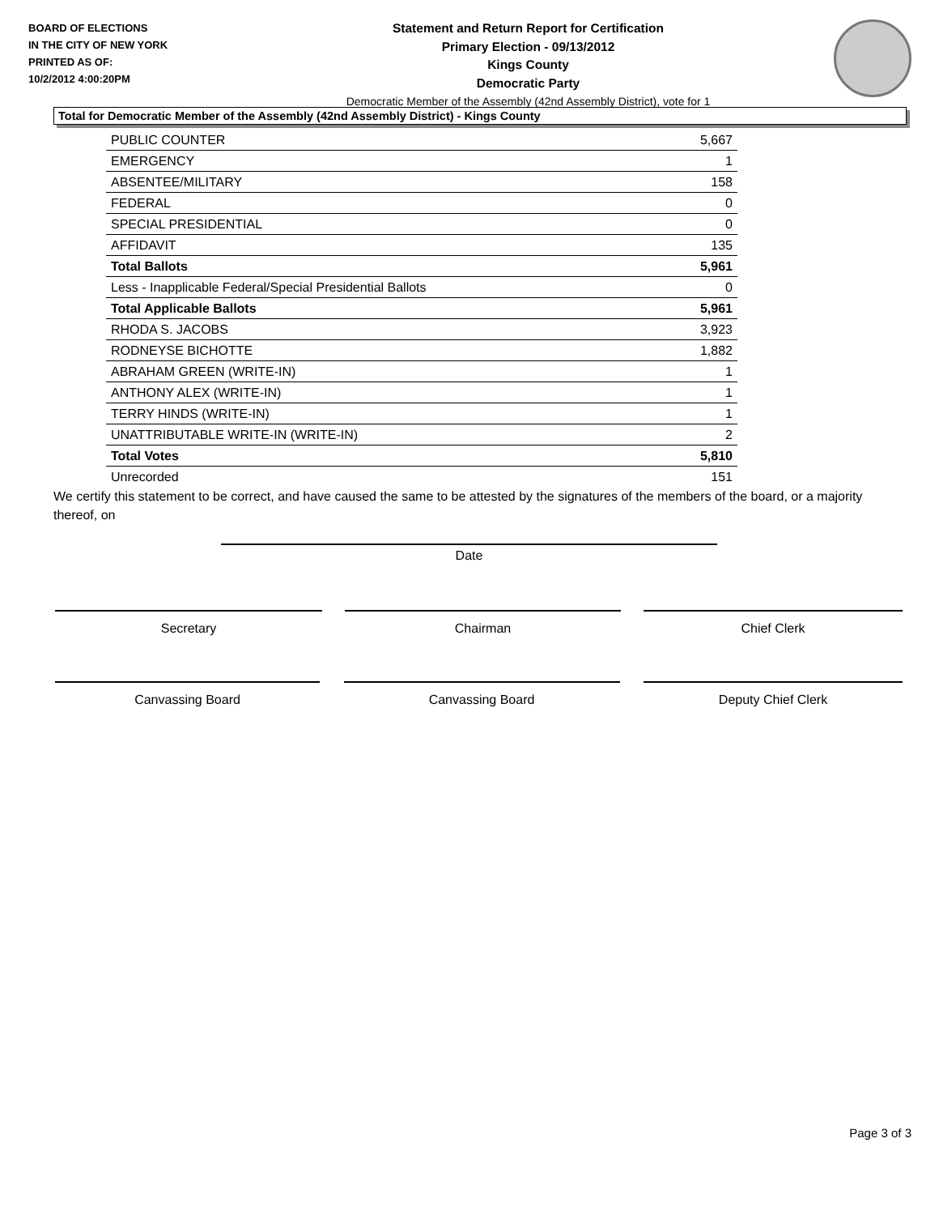BOARD OF ELECTIONS
IN THE CITY OF NEW YORK
PRINTED AS OF:
10/2/2012 4:00:20PM
Statement and Return Report for Certification
Primary Election - 09/13/2012
Kings County
Democratic Party
Democratic Member of the Assembly (42nd Assembly District), vote for 1
Total for Democratic Member of the Assembly (42nd Assembly District) - Kings County
| PUBLIC COUNTER | 5,667 |
| EMERGENCY | 1 |
| ABSENTEE/MILITARY | 158 |
| FEDERAL | 0 |
| SPECIAL PRESIDENTIAL | 0 |
| AFFIDAVIT | 135 |
| Total Ballots | 5,961 |
| Less - Inapplicable Federal/Special Presidential Ballots | 0 |
| Total Applicable Ballots | 5,961 |
| RHODA S. JACOBS | 3,923 |
| RODNEYSE BICHOTTE | 1,882 |
| ABRAHAM GREEN (WRITE-IN) | 1 |
| ANTHONY ALEX (WRITE-IN) | 1 |
| TERRY HINDS (WRITE-IN) | 1 |
| UNATTRIBUTABLE WRITE-IN (WRITE-IN) | 2 |
| Total Votes | 5,810 |
| Unrecorded | 151 |
We certify this statement to be correct, and have caused the same to be attested by the signatures of the members of the board, or a majority thereof, on
Date
Secretary Chairman Chief Clerk
Canvassing Board Canvassing Board Deputy Chief Clerk
Page 3 of 3